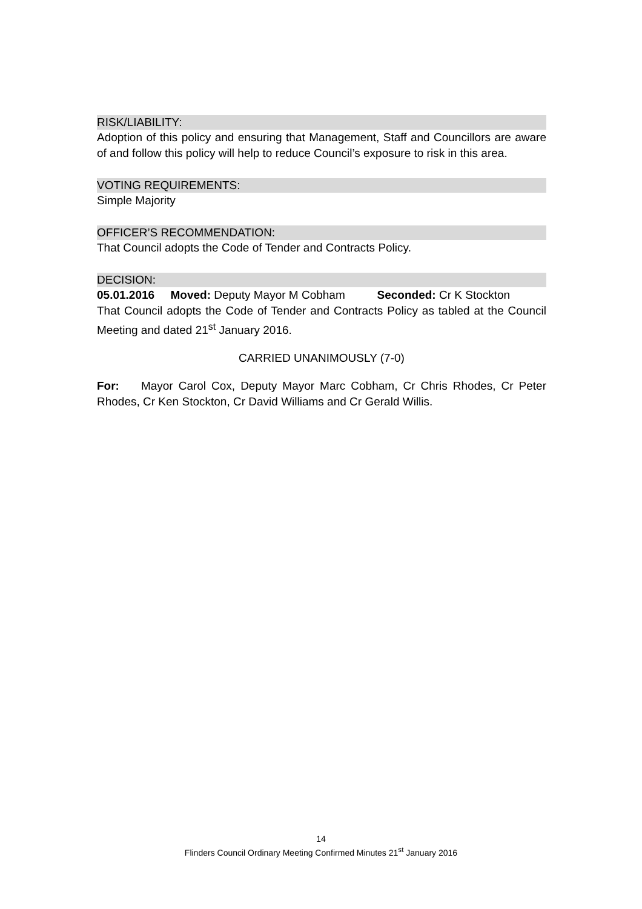RISK/LIABILITY:
Adoption of this policy and ensuring that Management, Staff and Councillors are aware of and follow this policy will help to reduce Council’s exposure to risk in this area.
VOTING REQUIREMENTS:
Simple Majority
OFFICER’S RECOMMENDATION:
That Council adopts the Code of Tender and Contracts Policy.
DECISION:
05.01.2016 Moved: Deputy Mayor M Cobham Seconded: Cr K Stockton
That Council adopts the Code of Tender and Contracts Policy as tabled at the Council Meeting and dated 21<sup>st</sup> January 2016.
CARRIED UNANIMOUSLY (7-0)
For: Mayor Carol Cox, Deputy Mayor Marc Cobham, Cr Chris Rhodes, Cr Peter Rhodes, Cr Ken Stockton, Cr David Williams and Cr Gerald Willis.
14
Flinders Council Ordinary Meeting Confirmed Minutes 21<sup>st</sup> January 2016